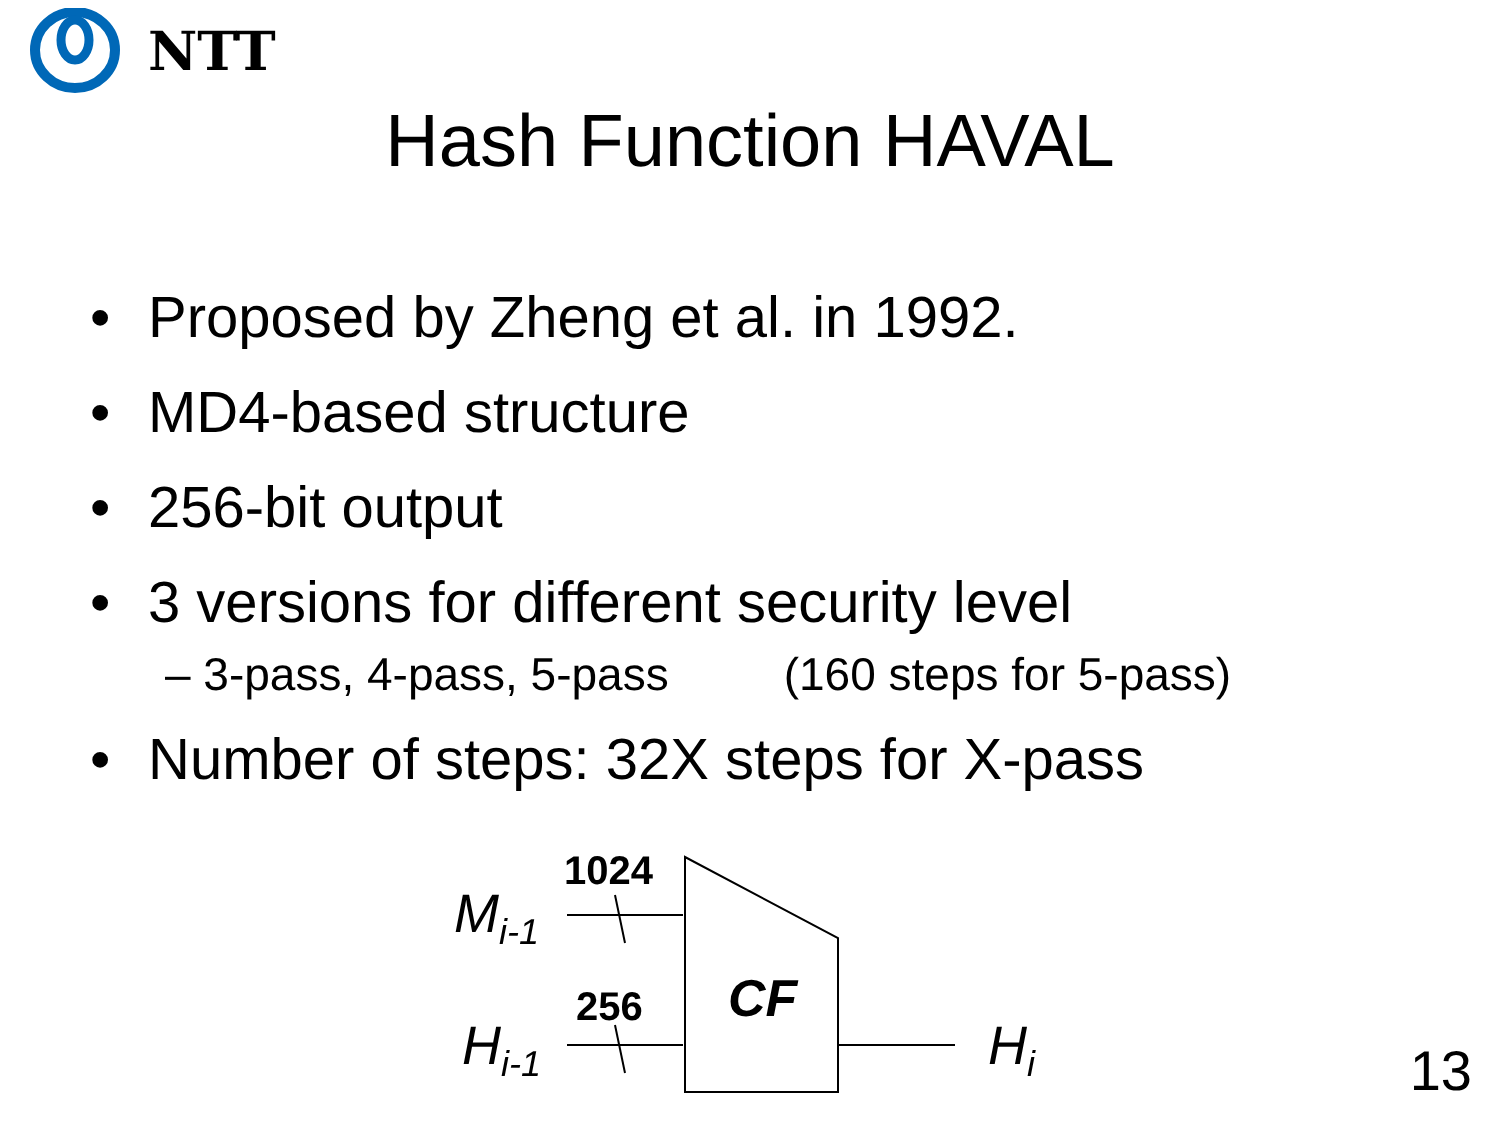NTT
Hash Function HAVAL
• Proposed by Zheng et al. in 1992.
• MD4-based structure
• 256-bit output
• 3 versions for different security level
– 3-pass, 4-pass, 5-pass (160 steps for 5-pass)
• Number of steps: 32X steps for X-pass
M<sub>i-1</sub>
H<sub>i-1</sub> H<sub>i</sub>
1024
256 CF
13